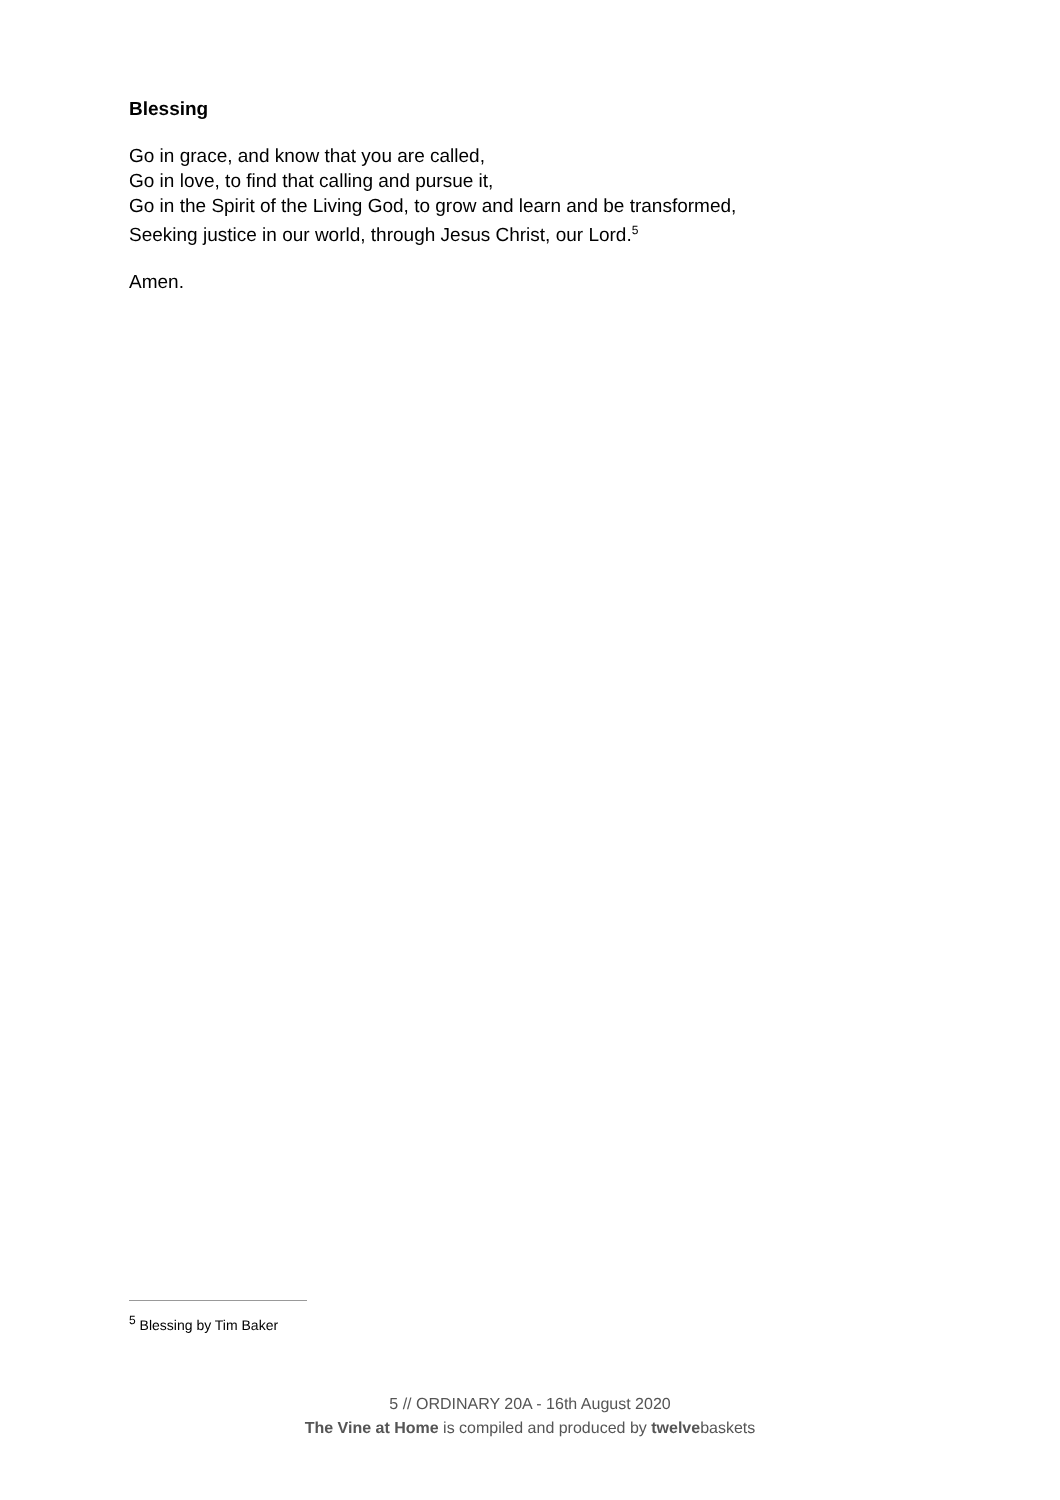Blessing
Go in grace, and know that you are called,
Go in love, to find that calling and pursue it,
Go in the Spirit of the Living God, to grow and learn and be transformed,
Seeking justice in our world, through Jesus Christ, our Lord.<sup>5</sup>
Amen.
<sup>5</sup> Blessing by Tim Baker
5 // ORDINARY 20A - 16th August 2020
The Vine at Home is compiled and produced by twelvebaskets